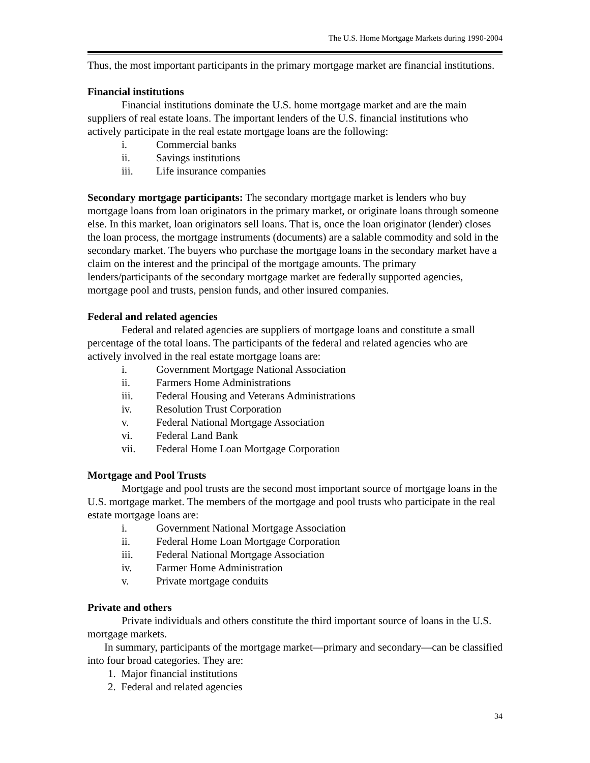The U.S. Home Mortgage Markets during 1990-2004
Thus, the most important participants in the primary mortgage market are financial institutions.
Financial institutions
Financial institutions dominate the U.S. home mortgage market and are the main suppliers of real estate loans. The important lenders of the U.S. financial institutions who actively participate in the real estate mortgage loans are the following:
i. Commercial banks
ii. Savings institutions
iii. Life insurance companies
Secondary mortgage participants: The secondary mortgage market is lenders who buy mortgage loans from loan originators in the primary market, or originate loans through someone else. In this market, loan originators sell loans. That is, once the loan originator (lender) closes the loan process, the mortgage instruments (documents) are a salable commodity and sold in the secondary market. The buyers who purchase the mortgage loans in the secondary market have a claim on the interest and the principal of the mortgage amounts. The primary lenders/participants of the secondary mortgage market are federally supported agencies, mortgage pool and trusts, pension funds, and other insured companies.
Federal and related agencies
Federal and related agencies are suppliers of mortgage loans and constitute a small percentage of the total loans. The participants of the federal and related agencies who are actively involved in the real estate mortgage loans are:
i. Government Mortgage National Association
ii. Farmers Home Administrations
iii. Federal Housing and Veterans Administrations
iv. Resolution Trust Corporation
v. Federal National Mortgage Association
vi. Federal Land Bank
vii. Federal Home Loan Mortgage Corporation
Mortgage and Pool Trusts
Mortgage and pool trusts are the second most important source of mortgage loans in the U.S. mortgage market. The members of the mortgage and pool trusts who participate in the real estate mortgage loans are:
i. Government National Mortgage Association
ii. Federal Home Loan Mortgage Corporation
iii. Federal National Mortgage Association
iv. Farmer Home Administration
v. Private mortgage conduits
Private and others
Private individuals and others constitute the third important source of loans in the U.S. mortgage markets.
In summary, participants of the mortgage market—primary and secondary—can be classified into four broad categories. They are:
1. Major financial institutions
2. Federal and related agencies
34